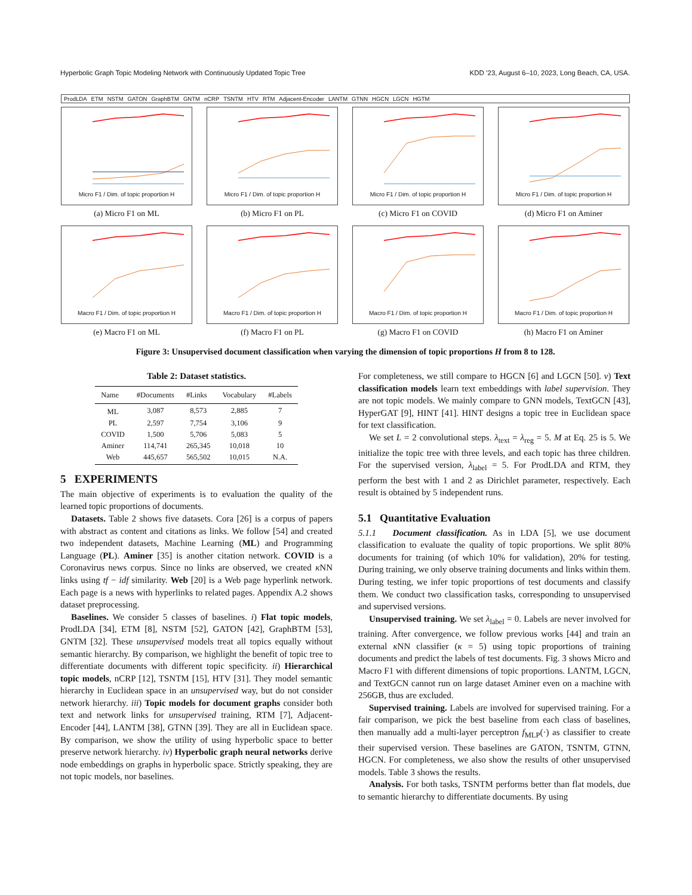Hyperbolic Graph Topic Modeling Network with Continuously Updated Topic Tree KDD ’23, August 6–10, 2023, Long Beach, CA, USA.
ProdLDA ETM NSTM GATON GraphBTM GNTM nCRP TSNTM HTV RTM Adjacent-Encoder LANTM GTNN HGCN LGCN HGTM
Micro F1 / Dim. of topic proportion H
(a) Micro F1 on ML
Micro F1 / Dim. of topic proportion H
(b) Micro F1 on PL
Micro F1 / Dim. of topic proportion H
(c) Micro F1 on COVID
Micro F1 / Dim. of topic proportion H
(d) Micro F1 on Aminer
Macro F1 / Dim. of topic proportion H
(e) Macro F1 on ML
Macro F1 / Dim. of topic proportion H
(f) Macro F1 on PL
Macro F1 / Dim. of topic proportion H
(g) Macro F1 on COVID
Macro F1 / Dim. of topic proportion H
(h) Macro F1 on Aminer
Figure 3: Unsupervised document classification when varying the dimension of topic proportions H from 8 to 128.
Table 2: Dataset statistics.
| Name | #Documents | #Links | Vocabulary | #Labels |
| --- | --- | --- | --- | --- |
| ML | 3,087 | 8,573 | 2,885 | 7 |
| PL | 2,597 | 7,754 | 3,106 | 9 |
| COVID | 1,500 | 5,706 | 5,083 | 5 |
| Aminer | 114,741 | 265,345 | 10,018 | 10 |
| Web | 445,657 | 565,502 | 10,015 | N.A. |
5 EXPERIMENTS
The main objective of experiments is to evaluation the quality of the learned topic proportions of documents.
Datasets. Table 2 shows five datasets. Cora [26] is a corpus of papers with abstract as content and citations as links. We follow [54] and created two independent datasets, Machine Learning (ML) and Programming Language (PL). Aminer [35] is another citation network. COVID is a Coronavirus news corpus. Since no links are observed, we created κ NN links using tf − idf similarity. Web [20] is a Web page hyperlink network. Each page is a news with hyperlinks to related pages. Appendix A.2 shows dataset preprocessing.
Baselines. We consider 5 classes of baselines. i) Flat topic models, ProdLDA [34], ETM [8], NSTM [52], GATON [42], GraphBTM [53], GNTM [32]. These unsupervised models treat all topics equally without semantic hierarchy. By comparison, we highlight the benefit of topic tree to differentiate documents with different topic specificity. ii) Hierarchical topic models, nCRP [12], TSNTM [15], HTV [31]. They model semantic hierarchy in Euclidean space in an unsupervised way, but do not consider network hierarchy. iii) Topic models for document graphs consider both text and network links for unsupervised training, RTM [7], Adjacent-Encoder [44], LANTM [38], GTNN [39]. They are all in Euclidean space. By comparison, we show the utility of using hyperbolic space to better preserve network hierarchy. iv) Hyperbolic graph neural networks derive node embeddings on graphs in hyperbolic space. Strictly speaking, they are not topic models, nor baselines.
For completeness, we still compare to HGCN [6] and LGCN [50]. v) Text classification models learn text embeddings with label supervision. They are not topic models. We mainly compare to GNN models, TextGCN [43], HyperGAT [9], HINT [41]. HINT designs a topic tree in Euclidean space for text classification.
We set L = 2 convolutional steps. λ<sub>text</sub> = λ<sub>reg</sub> = 5. M at Eq. 25 is 5. We initialize the topic tree with three levels, and each topic has three children. For the supervised version, λ<sub>label</sub> = 5. For ProdLDA and RTM, they perform the best with 1 and 2 as Dirichlet parameter, respectively. Each result is obtained by 5 independent runs.
5.1 Quantitative Evaluation
5.1.1 Document classification. As in LDA [5], we use document classification to evaluate the quality of topic proportions. We split 80% documents for training (of which 10% for validation), 20% for testing. During training, we only observe training documents and links within them. During testing, we infer topic proportions of test documents and classify them. We conduct two classification tasks, corresponding to unsupervised and supervised versions.
Unsupervised training. We set λ<sub>label</sub> = 0. Labels are never involved for training. After convergence, we follow previous works [44] and train an external κ NN classifier (κ = 5) using topic proportions of training documents and predict the labels of test documents. Fig. 3 shows Micro and Macro F1 with different dimensions of topic proportions. LANTM, LGCN, and TextGCN cannot run on large dataset Aminer even on a machine with 256GB, thus are excluded.
Supervised training. Labels are involved for supervised training. For a fair comparison, we pick the best baseline from each class of baselines, then manually add a multi-layer perceptron f<sub>MLP</sub>(·) as classifier to create their supervised version. These baselines are GATON, TSNTM, GTNN, HGCN. For completeness, we also show the results of other unsupervised models. Table 3 shows the results.
Analysis. For both tasks, TSNTM performs better than flat models, due to semantic hierarchy to differentiate documents. By using